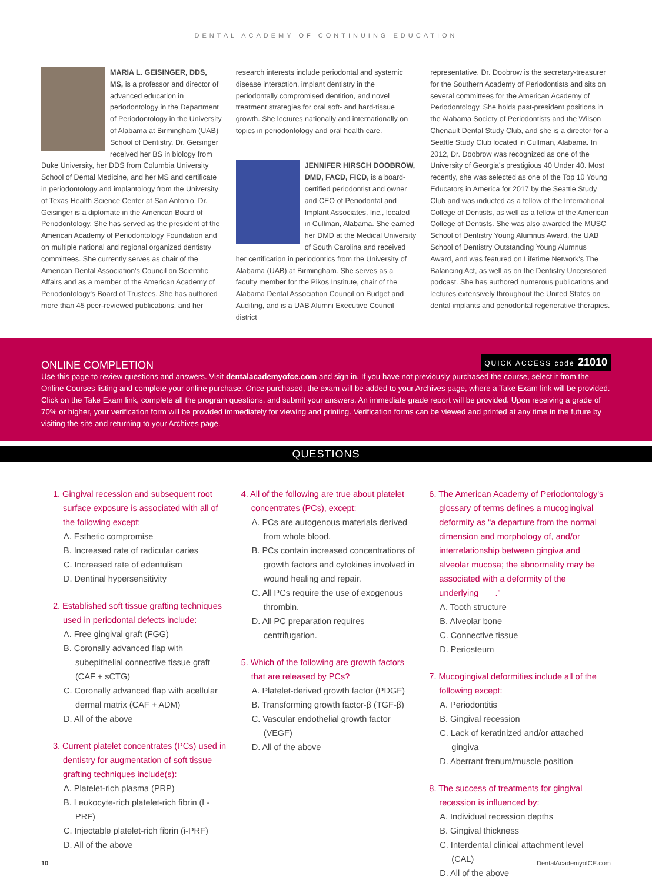DENTAL ACADEMY OF CONTINUING EDUCATION
MARIA L. GEISINGER, DDS, MS, is a professor and director of advanced education in periodontology in the Department of Periodontology in the University of Alabama at Birmingham (UAB) School of Dentistry. Dr. Geisinger received her BS in biology from Duke University, her DDS from Columbia University School of Dental Medicine, and her MS and certificate in periodontology and implantology from the University of Texas Health Science Center at San Antonio. Dr. Geisinger is a diplomate in the American Board of Periodontology. She has served as the president of the American Academy of Periodontology Foundation and on multiple national and regional organized dentistry committees. She currently serves as chair of the American Dental Association's Council on Scientific Affairs and as a member of the American Academy of Periodontology's Board of Trustees. She has authored more than 45 peer-reviewed publications, and her
research interests include periodontal and systemic disease interaction, implant dentistry in the periodontally compromised dentition, and novel treatment strategies for oral soft- and hard-tissue growth. She lectures nationally and internationally on topics in periodontology and oral health care.
JENNIFER HIRSCH DOOBROW, DMD, FACD, FICD, is a board-certified periodontist and owner and CEO of Periodontal and Implant Associates, Inc., located in Cullman, Alabama. She earned her DMD at the Medical University of South Carolina and received her certification in periodontics from the University of Alabama (UAB) at Birmingham. She serves as a faculty member for the Pikos Institute, chair of the Alabama Dental Association Council on Budget and Auditing, and is a UAB Alumni Executive Council district
representative. Dr. Doobrow is the secretary-treasurer for the Southern Academy of Periodontists and sits on several committees for the American Academy of Periodontology. She holds past-president positions in the Alabama Society of Periodontists and the Wilson Chenault Dental Study Club, and she is a director for a Seattle Study Club located in Cullman, Alabama. In 2012, Dr. Doobrow was recognized as one of the University of Georgia's prestigious 40 Under 40. Most recently, she was selected as one of the Top 10 Young Educators in America for 2017 by the Seattle Study Club and was inducted as a fellow of the International College of Dentists, as well as a fellow of the American College of Dentists. She was also awarded the MUSC School of Dentistry Young Alumnus Award, the UAB School of Dentistry Outstanding Young Alumnus Award, and was featured on Lifetime Network's The Balancing Act, as well as on the Dentistry Uncensored podcast. She has authored numerous publications and lectures extensively throughout the United States on dental implants and periodontal regenerative therapies.
ONLINE COMPLETION QUICK ACCESS code 21010
Use this page to review questions and answers. Visit dentalacademyofce.com and sign in. If you have not previously purchased the course, select it from the Online Courses listing and complete your online purchase. Once purchased, the exam will be added to your Archives page, where a Take Exam link will be provided. Click on the Take Exam link, complete all the program questions, and submit your answers. An immediate grade report will be provided. Upon receiving a grade of 70% or higher, your verification form will be provided immediately for viewing and printing. Verification forms can be viewed and printed at any time in the future by visiting the site and returning to your Archives page.
QUESTIONS
1. Gingival recession and subsequent root surface exposure is associated with all of the following except:
A. Esthetic compromise
B. Increased rate of radicular caries
C. Increased rate of edentulism
D. Dentinal hypersensitivity
2. Established soft tissue grafting techniques used in periodontal defects include:
A. Free gingival graft (FGG)
B. Coronally advanced flap with subepithelial connective tissue graft (CAF + sCTG)
C. Coronally advanced flap with acellular dermal matrix (CAF + ADM)
D. All of the above
3. Current platelet concentrates (PCs) used in dentistry for augmentation of soft tissue grafting techniques include(s):
A. Platelet-rich plasma (PRP)
B. Leukocyte-rich platelet-rich fibrin (L-PRF)
C. Injectable platelet-rich fibrin (i-PRF)
D. All of the above
4. All of the following are true about platelet concentrates (PCs), except:
A. PCs are autogenous materials derived from whole blood.
B. PCs contain increased concentrations of growth factors and cytokines involved in wound healing and repair.
C. All PCs require the use of exogenous thrombin.
D. All PC preparation requires centrifugation.
5. Which of the following are growth factors that are released by PCs?
A. Platelet-derived growth factor (PDGF)
B. Transforming growth factor-β (TGF-β)
C. Vascular endothelial growth factor (VEGF)
D. All of the above
6. The American Academy of Periodontology's glossary of terms defines a mucogingival deformity as “a departure from the normal dimension and morphology of, and/or interrelationship between gingiva and alveolar mucosa; the abnormality may be associated with a deformity of the underlying ___.”
A. Tooth structure
B. Alveolar bone
C. Connective tissue
D. Periosteum
7. Mucogingival deformities include all of the following except:
A. Periodontitis
B. Gingival recession
C. Lack of keratinized and/or attached gingiva
D. Aberrant frenum/muscle position
8. The success of treatments for gingival recession is influenced by:
A. Individual recession depths
B. Gingival thickness
C. Interdental clinical attachment level (CAL)
D. All of the above
10 DentalAcademyofCE.com